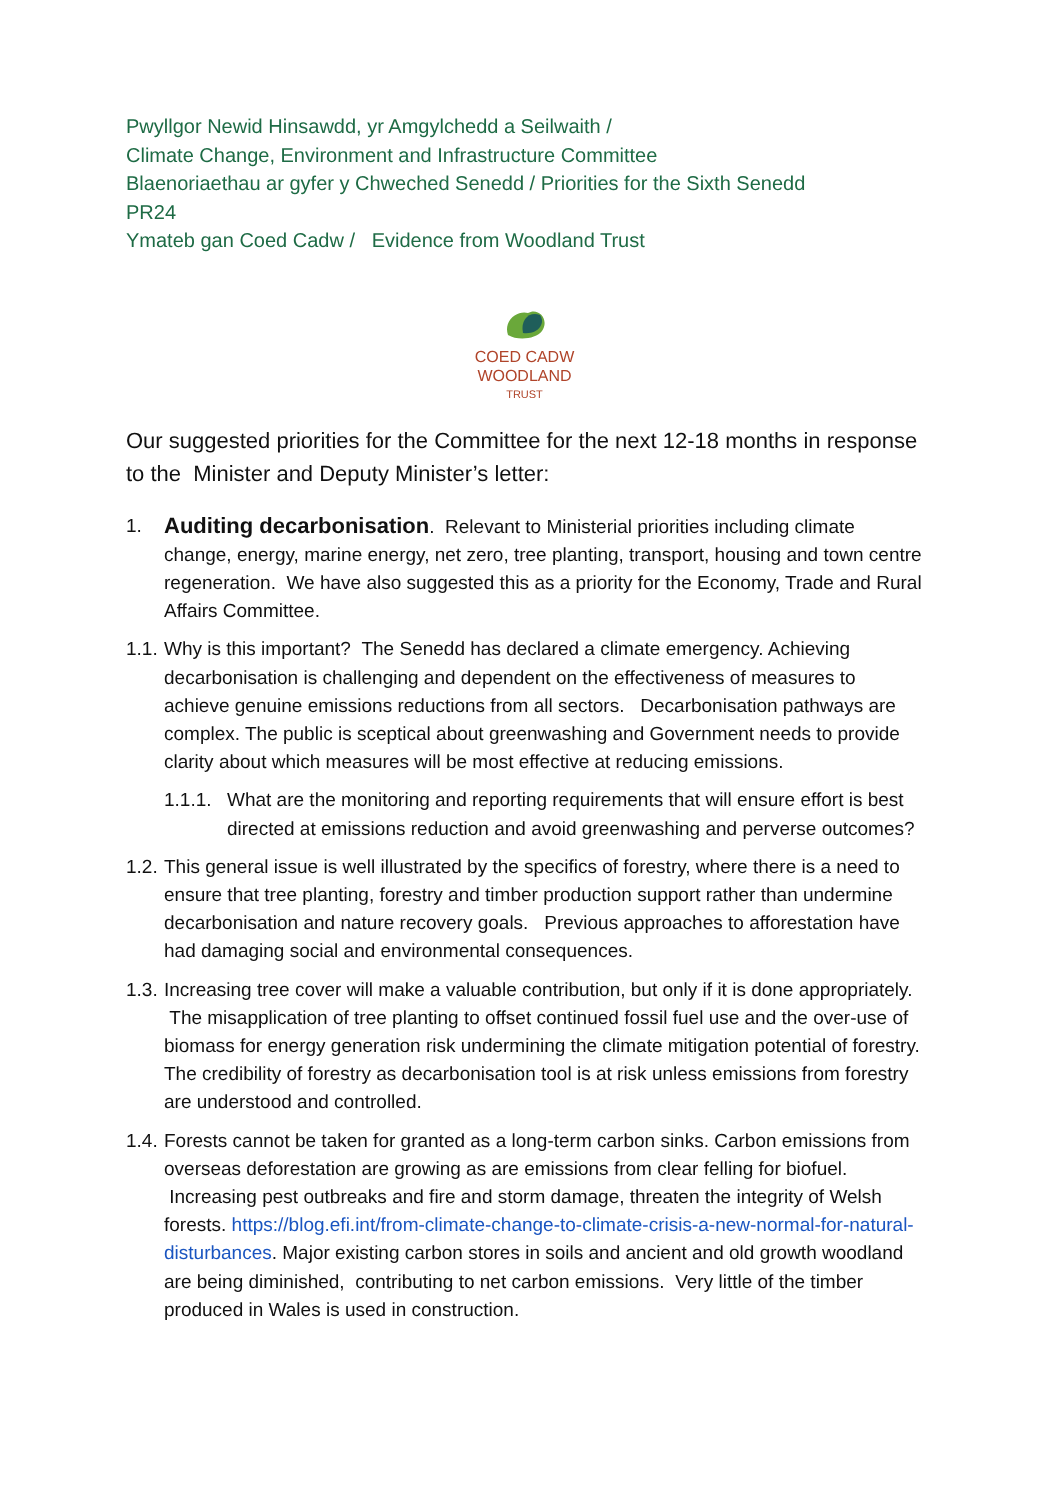Pwyllgor Newid Hinsawdd, yr Amgylchedd a Seilwaith /
Climate Change, Environment and Infrastructure Committee
Blaenoriaethau ar gyfer y Chweched Senedd / Priorities for the Sixth Senedd
PR24
Ymateb gan Coed Cadw / Evidence from Woodland Trust
COED CADW
WOODLAND
TRUST
Our suggested priorities for the Committee for the next 12-18 months in response to the Minister and Deputy Minister’s letter:
1.
Auditing decarbonisation. Relevant to Ministerial priorities including climate change, energy, marine energy, net zero, tree planting, transport, housing and town centre regeneration. We have also suggested this as a priority for the Economy, Trade and Rural Affairs Committee.
1.1.
Why is this important? The Senedd has declared a climate emergency. Achieving decarbonisation is challenging and dependent on the effectiveness of measures to achieve genuine emissions reductions from all sectors. Decarbonisation pathways are complex. The public is sceptical about greenwashing and Government needs to provide clarity about which measures will be most effective at reducing emissions.
1.1.1.
What are the monitoring and reporting requirements that will ensure effort is best directed at emissions reduction and avoid greenwashing and perverse outcomes?
1.2.
This general issue is well illustrated by the specifics of forestry, where there is a need to ensure that tree planting, forestry and timber production support rather than undermine decarbonisation and nature recovery goals. Previous approaches to afforestation have had damaging social and environmental consequences.
1.3.
Increasing tree cover will make a valuable contribution, but only if it is done appropriately. The misapplication of tree planting to offset continued fossil fuel use and the over-use of biomass for energy generation risk undermining the climate mitigation potential of forestry. The credibility of forestry as decarbonisation tool is at risk unless emissions from forestry are understood and controlled.
1.4.
Forests cannot be taken for granted as a long-term carbon sinks. Carbon emissions from overseas deforestation are growing as are emissions from clear felling for biofuel. Increasing pest outbreaks and fire and storm damage, threaten the integrity of Welsh forests. https://blog.efi.int/from-climate-change-to-climate-crisis-a-new-normal-for-natural-disturbances. Major existing carbon stores in soils and ancient and old growth woodland are being diminished, contributing to net carbon emissions. Very little of the timber produced in Wales is used in construction.